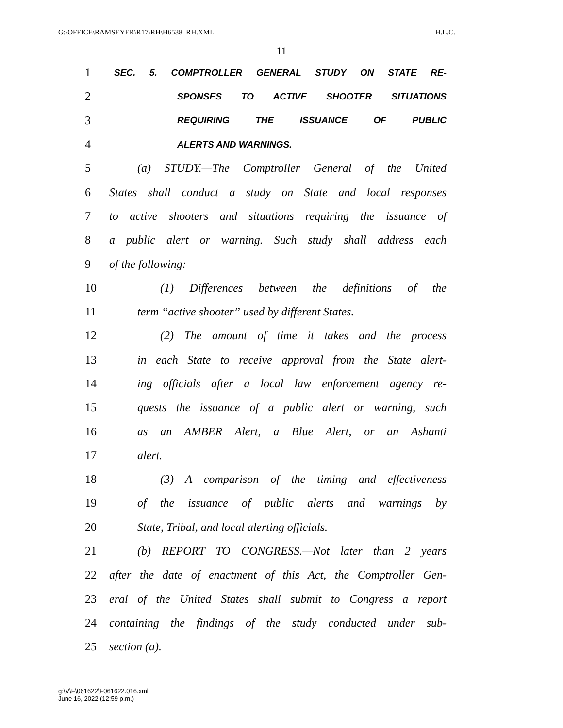G:\OFFICE\RAMSEYER\R17\RH\H6538_RH.XML H.L.C.
11
1 SEC. 5. COMPTROLLER GENERAL STUDY ON STATE RE-
2 SPONSES TO ACTIVE SHOOTER SITUATIONS
3 REQUIRING THE ISSUANCE OF PUBLIC
4 ALERTS AND WARNINGS.
5 (a) STUDY.—The Comptroller General of the United
6 States shall conduct a study on State and local responses
7 to active shooters and situations requiring the issuance of
8 a public alert or warning. Such study shall address each
9 of the following:
10 (1) Differences between the definitions of the
11 term “active shooter” used by different States.
12 (2) The amount of time it takes and the process
13 in each State to receive approval from the State alert-
14 ing officials after a local law enforcement agency re-
15 quests the issuance of a public alert or warning, such
16 as an AMBER Alert, a Blue Alert, or an Ashanti
17 alert.
18 (3) A comparison of the timing and effectiveness
19 of the issuance of public alerts and warnings by
20 State, Tribal, and local alerting officials.
21 (b) REPORT TO CONGRESS.—Not later than 2 years
22 after the date of enactment of this Act, the Comptroller Gen-
23 eral of the United States shall submit to Congress a report
24 containing the findings of the study conducted under sub-
25 section (a).
g:\V\F\061622\F061622.016.xml
June 16, 2022 (12:59 p.m.)